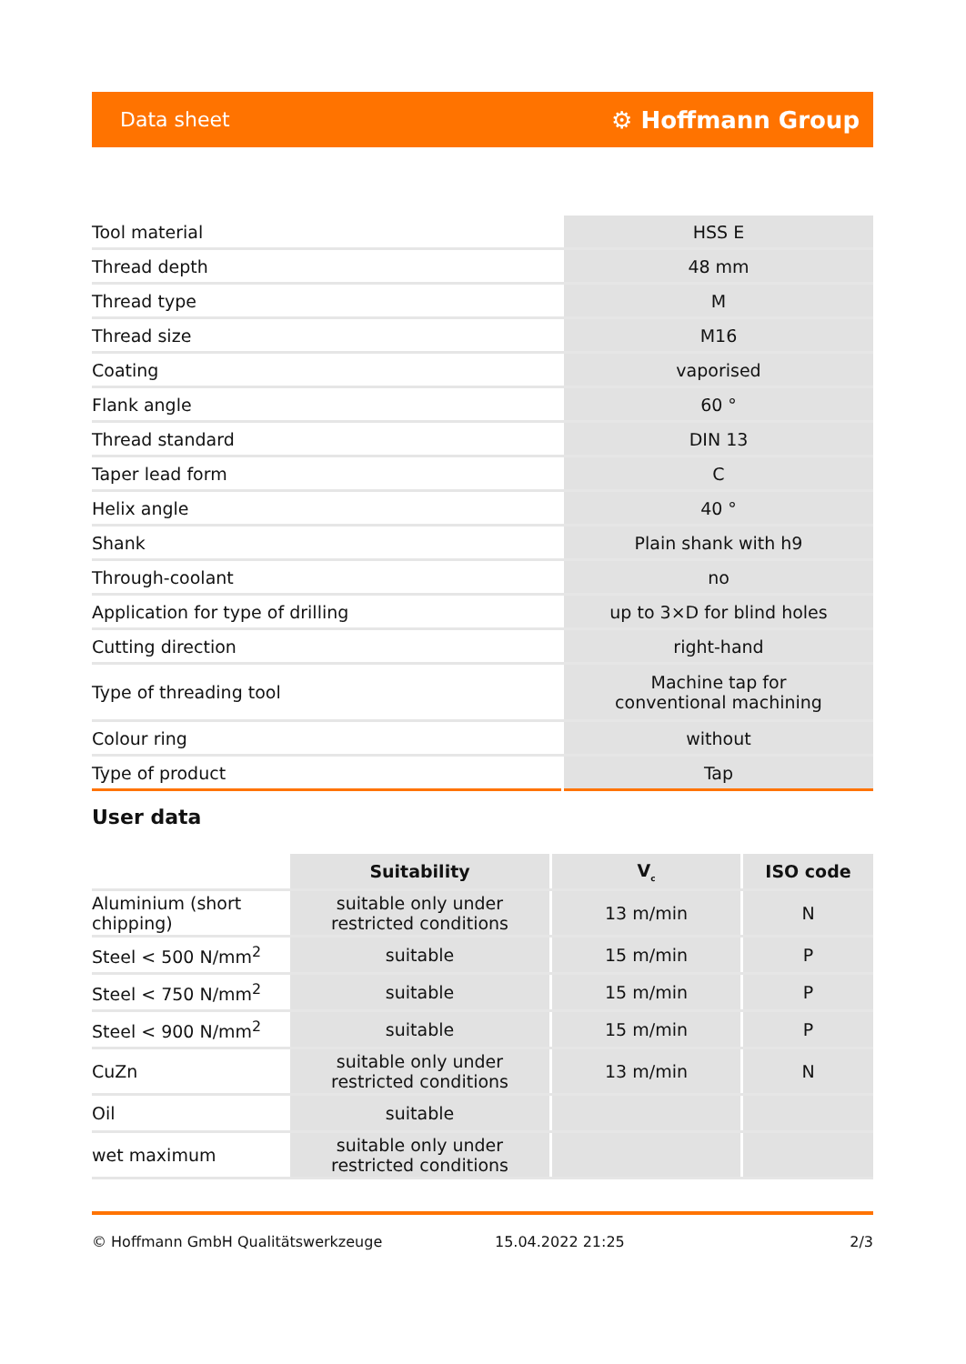Data sheet ⚙ Hoffmann Group
| Tool material | HSS E |
| Thread depth | 48 mm |
| Thread type | M |
| Thread size | M16 |
| Coating | vaporised |
| Flank angle | 60 ° |
| Thread standard | DIN 13 |
| Taper lead form | C |
| Helix angle | 40 ° |
| Shank | Plain shank with h9 |
| Through-coolant | no |
| Application for type of drilling | up to 3×D for blind holes |
| Cutting direction | right-hand |
| Type of threading tool | Machine tap for conventional machining |
| Colour ring | without |
| Type of product | Tap |
User data
| | Suitability | V<sub>c</sub> | ISO code |
| --- | --- | --- | --- |
| Aluminium (short chipping) | suitable only under restricted conditions | 13 m/min | N |
| Steel < 500 N/mm<sup>2</sup> | suitable | 15 m/min | P |
| Steel < 750 N/mm<sup>2</sup> | suitable | 15 m/min | P |
| Steel < 900 N/mm<sup>2</sup> | suitable | 15 m/min | P |
| CuZn | suitable only under restricted conditions | 13 m/min | N |
| Oil | suitable | | |
| wet maximum | suitable only under restricted conditions | | |
© Hoffmann GmbH Qualitätswerkzeuge 15.04.2022 21:25 2/3